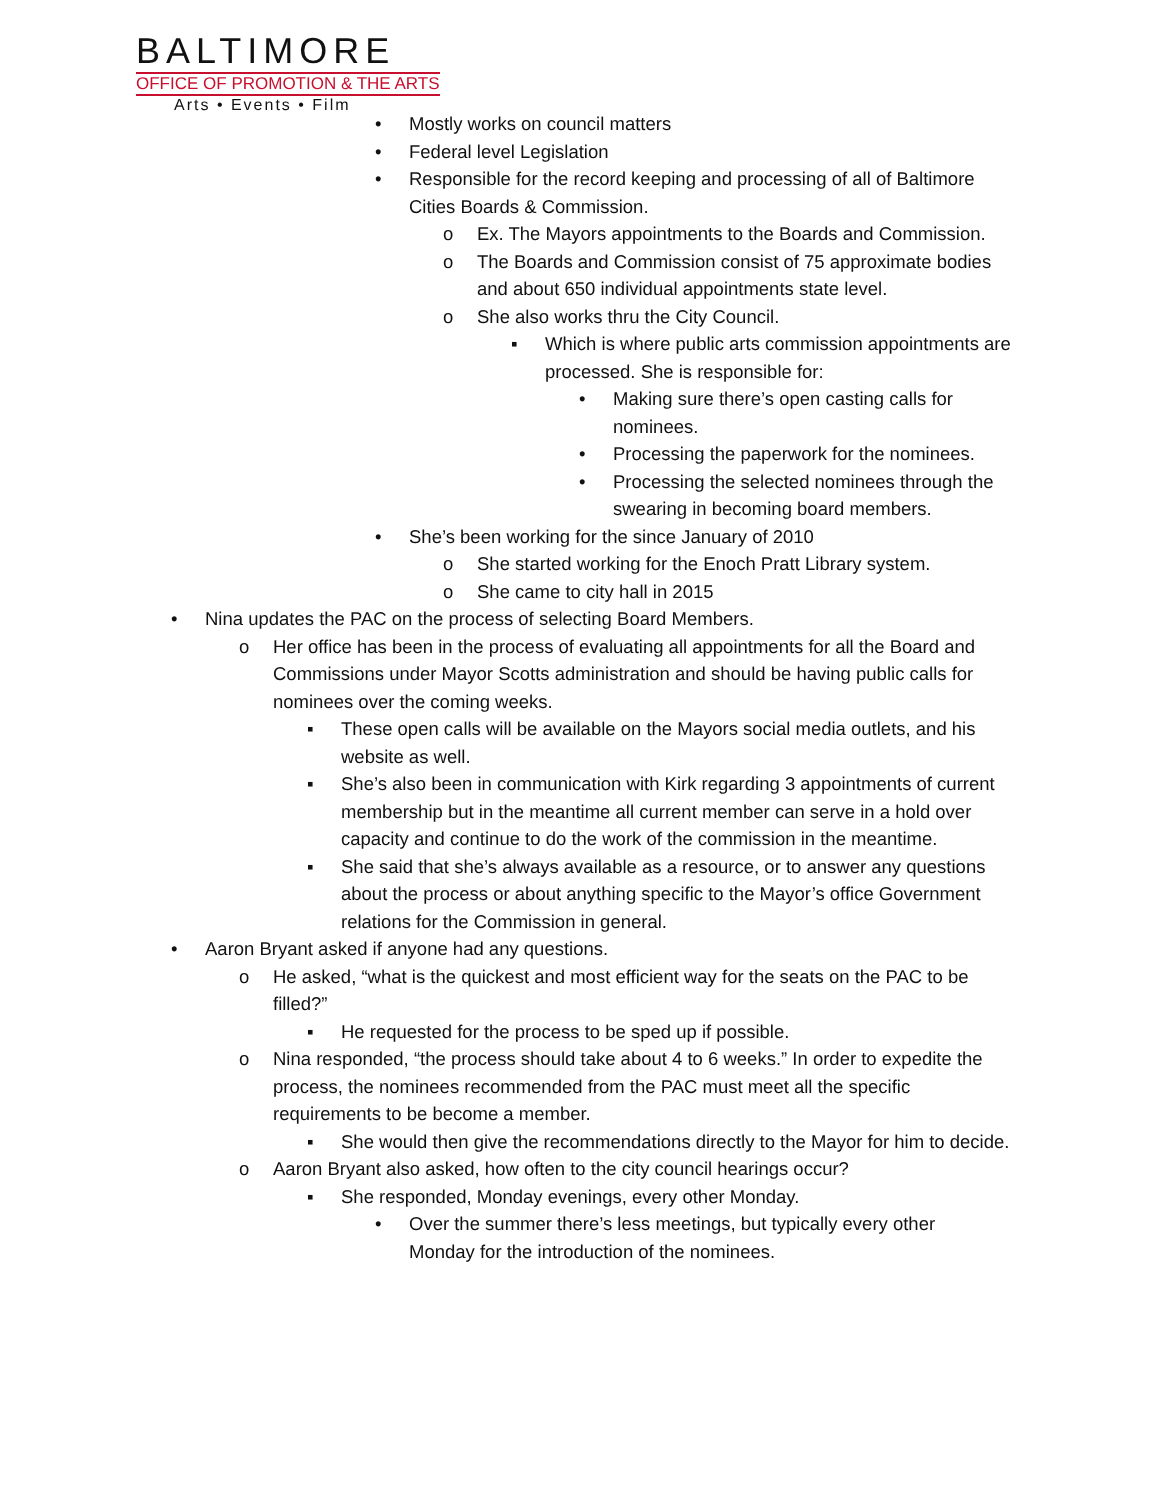BALTIMORE
OFFICE OF PROMOTION & THE ARTS
Arts • Events • Film
• Mostly works on council matters
• Federal level Legislation
• Responsible for the record keeping and processing of all of Baltimore Cities Boards & Commission.
o Ex. The Mayors appointments to the Boards and Commission.
o The Boards and Commission consist of 75 approximate bodies and about 650 individual appointments state level.
o She also works thru the City Council.
▪ Which is where public arts commission appointments are processed. She is responsible for:
• Making sure there’s open casting calls for nominees.
• Processing the paperwork for the nominees.
• Processing the selected nominees through the swearing in becoming board members.
• She’s been working for the since January of 2010
o She started working for the Enoch Pratt Library system.
o She came to city hall in 2015
• Nina updates the PAC on the process of selecting Board Members.
o Her office has been in the process of evaluating all appointments for all the Board and Commissions under Mayor Scotts administration and should be having public calls for nominees over the coming weeks.
▪ These open calls will be available on the Mayors social media outlets, and his website as well.
▪ She’s also been in communication with Kirk regarding 3 appointments of current membership but in the meantime all current member can serve in a hold over capacity and continue to do the work of the commission in the meantime.
▪ She said that she’s always available as a resource, or to answer any questions about the process or about anything specific to the Mayor’s office Government relations for the Commission in general.
• Aaron Bryant asked if anyone had any questions.
o He asked, “what is the quickest and most efficient way for the seats on the PAC to be filled?”
▪ He requested for the process to be sped up if possible.
o Nina responded, “the process should take about 4 to 6 weeks.” In order to expedite the process, the nominees recommended from the PAC must meet all the specific requirements to be become a member.
▪ She would then give the recommendations directly to the Mayor for him to decide.
o Aaron Bryant also asked, how often to the city council hearings occur?
▪ She responded, Monday evenings, every other Monday.
• Over the summer there’s less meetings, but typically every other Monday for the introduction of the nominees.